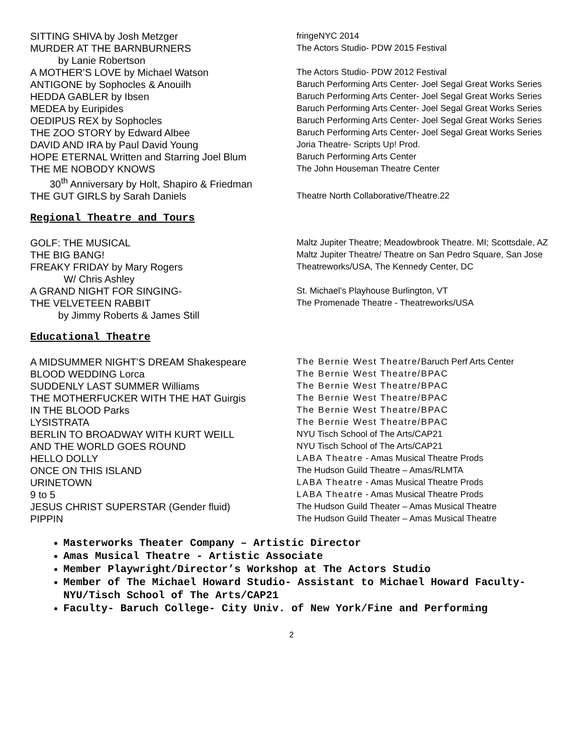| SITTING SHIVA by Josh Metzger | fringeNYC 2014 |
| MURDER AT THE BARNBURNERS by Lanie Robertson | The Actors Studio- PDW 2015 Festival |
| A MOTHER’S LOVE by Michael Watson | The Actors Studio- PDW 2012 Festival |
| ANTIGONE by Sophocles & Anouilh | Baruch Performing Arts Center- Joel Segal Great Works Series |
| HEDDA GABLER by Ibsen | Baruch Performing Arts Center- Joel Segal Great Works Series |
| MEDEA by Euripides | Baruch Performing Arts Center- Joel Segal Great Works Series |
| OEDIPUS REX by Sophocles | Baruch Performing Arts Center- Joel Segal Great Works Series |
| THE ZOO STORY by Edward Albee | Baruch Performing Arts Center- Joel Segal Great Works Series |
| DAVID AND IRA by Paul David Young | Joria Theatre- Scripts Up! Prod. |
| HOPE ETERNAL Written and Starring Joel Blum | Baruch Performing Arts Center |
| THE ME NOBODY KNOWS 30<sup>th</sup> Anniversary by Holt, Shapiro & Friedman | The John Houseman Theatre Center |
| THE GUT GIRLS by Sarah Daniels | Theatre North Collaborative/Theatre.22 |
Regional Theatre and Tours
| GOLF: THE MUSICAL | Maltz Jupiter Theatre; Meadowbrook Theatre. MI; Scottsdale, AZ |
| THE BIG BANG! | Maltz Jupiter Theatre/ Theatre on San Pedro Square, San Jose |
| FREAKY FRIDAY by Mary Rogers W/ Chris Ashley | Theatreworks/USA, The Kennedy Center, DC |
| A GRAND NIGHT FOR SINGING- | St. Michael’s Playhouse Burlington, VT |
| THE VELVETEEN RABBIT by Jimmy Roberts & James Still | The Promenade Theatre - Theatreworks/USA |
Educational Theatre
| A MIDSUMMER NIGHT’S DREAM Shakespeare | The Bernie West Theatre/ Baruch Perf Arts Center |
| BLOOD WEDDING Lorca | The Bernie West Theatre/BPAC |
| SUDDENLY LAST SUMMER Williams | The Bernie West Theatre/BPAC |
| THE MOTHERFUCKER WITH THE HAT Guirgis | The Bernie West Theatre/BPAC |
| IN THE BLOOD Parks | The Bernie West Theatre/BPAC |
| LYSISTRATA | The Bernie West Theatre/BPAC |
| BERLIN TO BROADWAY WITH KURT WEILL | NYU Tisch School of The Arts/CAP21 |
| AND THE WORLD GOES ROUND | NYU Tisch School of The Arts/CAP21 |
| HELLO DOLLY | LABA Theatre - Amas Musical Theatre Prods |
| ONCE ON THIS ISLAND | The Hudson Guild Theatre – Amas/RLMTA |
| URINETOWN | LABA Theatre - Amas Musical Theatre Prods |
| 9 to 5 | LABA Theatre - Amas Musical Theatre Prods |
| JESUS CHRIST SUPERSTAR (Gender fluid) | The Hudson Guild Theater – Amas Musical Theatre |
| PIPPIN | The Hudson Guild Theater – Amas Musical Theatre |
Masterworks Theater Company – Artistic Director
Amas Musical Theatre - Artistic Associate
Member Playwright/Director’s Workshop at The Actors Studio
Member of The Michael Howard Studio- Assistant to Michael Howard Faculty- NYU/Tisch School of The Arts/CAP21
Faculty- Baruch College- City Univ. of New York/Fine and Performing
2